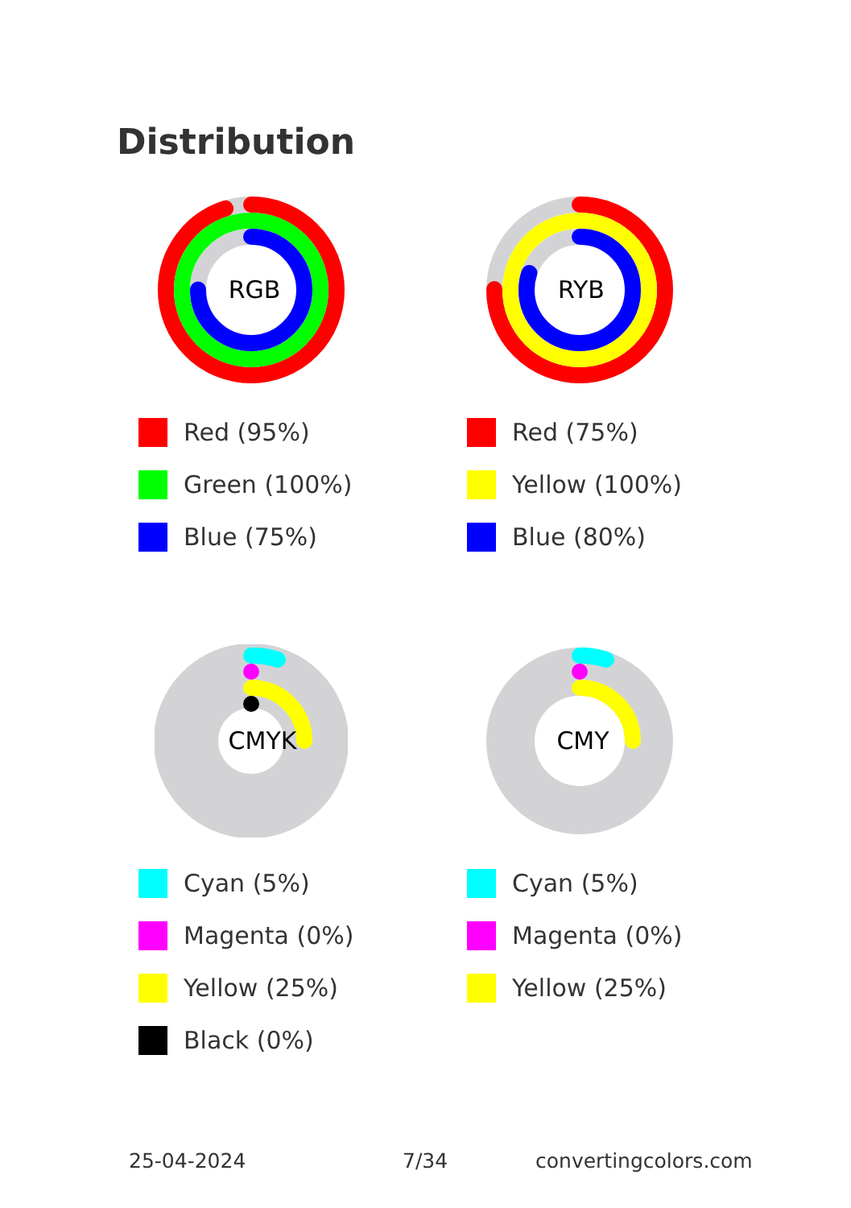Distribution
RGB
Red (95%)
Green (100%)
Blue (75%)
RYB
Red (75%)
Yellow (100%)
Blue (80%)
CMYK
Cyan (5%)
Magenta (0%)
Yellow (25%)
Black (0%)
CMY
Cyan (5%)
Magenta (0%)
Yellow (25%)
25-04-2024 7/34 convertingcolors.com